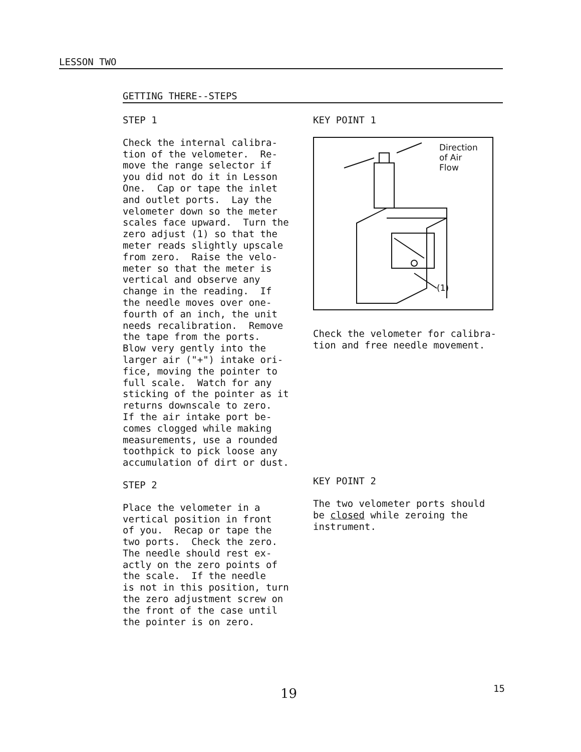LESSON TWO
GETTING THERE--STEPS
STEP 1
Check the internal calibra- tion of the velometer. Re- move the range selector if you did not do it in Lesson One. Cap or tape the inlet and outlet ports. Lay the velometer down so the meter scales face upward. Turn the zero adjust (1) so that the meter reads slightly upscale from zero. Raise the velo- meter so that the meter is vertical and observe any change in the reading. If the needle moves over one- fourth of an inch, the unit needs recalibration. Remove the tape from the ports. Blow very gently into the larger air ("+") intake ori- fice, moving the pointer to full scale. Watch for any sticking of the pointer as it returns downscale to zero. If the air intake port be- comes clogged while making measurements, use a rounded toothpick to pick loose any accumulation of dirt or dust.
STEP 2
Place the velometer in a vertical position in front of you. Recap or tape the two ports. Check the zero. The needle should rest ex- actly on the zero points of the scale. If the needle is not in this position, turn the zero adjustment screw on the front of the case until the pointer is on zero.
KEY POINT 1
Direction
of Air
Flow
(1)
Check the velometer for calibra- tion and free needle movement.
KEY POINT 2
The two velometer ports should be closed while zeroing the instrument.
19 15